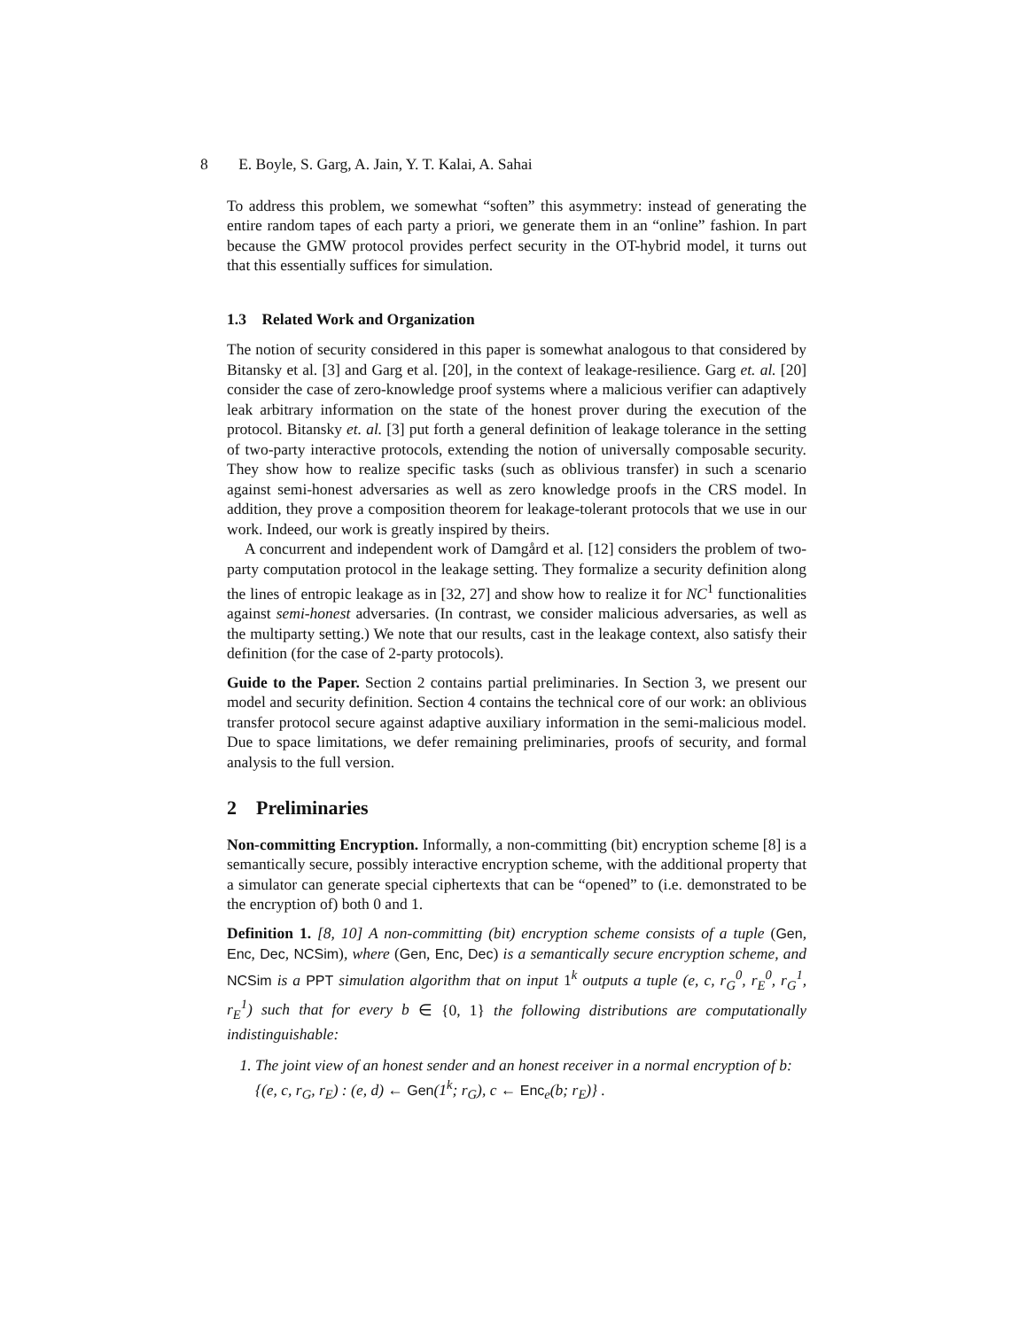8 E. Boyle, S. Garg, A. Jain, Y. T. Kalai, A. Sahai
To address this problem, we somewhat “soften” this asymmetry: instead of generating the entire random tapes of each party a priori, we generate them in an “online” fashion. In part because the GMW protocol provides perfect security in the OT-hybrid model, it turns out that this essentially suffices for simulation.
1.3 Related Work and Organization
The notion of security considered in this paper is somewhat analogous to that considered by Bitansky et al. [3] and Garg et al. [20], in the context of leakage-resilience. Garg et. al. [20] consider the case of zero-knowledge proof systems where a malicious verifier can adaptively leak arbitrary information on the state of the honest prover during the execution of the protocol. Bitansky et. al. [3] put forth a general definition of leakage tolerance in the setting of two-party interactive protocols, extending the notion of universally composable security. They show how to realize specific tasks (such as oblivious transfer) in such a scenario against semi-honest adversaries as well as zero knowledge proofs in the CRS model. In addition, they prove a composition theorem for leakage-tolerant protocols that we use in our work. Indeed, our work is greatly inspired by theirs.
A concurrent and independent work of Damgård et al. [12] considers the problem of two-party computation protocol in the leakage setting. They formalize a security definition along the lines of entropic leakage as in [32, 27] and show how to realize it for NC<sup>1</sup> functionalities against semi-honest adversaries. (In contrast, we consider malicious adversaries, as well as the multiparty setting.) We note that our results, cast in the leakage context, also satisfy their definition (for the case of 2-party protocols).
Guide to the Paper. Section 2 contains partial preliminaries. In Section 3, we present our model and security definition. Section 4 contains the technical core of our work: an oblivious transfer protocol secure against adaptive auxiliary information in the semi-malicious model. Due to space limitations, we defer remaining preliminaries, proofs of security, and formal analysis to the full version.
2 Preliminaries
Non-committing Encryption. Informally, a non-committing (bit) encryption scheme [8] is a semantically secure, possibly interactive encryption scheme, with the additional property that a simulator can generate special ciphertexts that can be “opened” to (i.e. demonstrated to be the encryption of) both 0 and 1.
Definition 1. [8, 10] A non-committing (bit) encryption scheme consists of a tuple (Gen, Enc, Dec, NCSim), where (Gen, Enc, Dec) is a semantically secure encryption scheme, and NCSim is a PPT simulation algorithm that on input 1<sup>k</sup> outputs a tuple (e, c, r<sub>G</sub><sup>0</sup>, r<sub>E</sub><sup>0</sup>, r<sub>G</sub><sup>1</sup>, r<sub>E</sub><sup>1</sup>) such that for every b ∈ {0, 1} the following distributions are computationally indistinguishable:
1. The joint view of an honest sender and an honest receiver in a normal encryption of b: {(e, c, r<sub>G</sub>, r<sub>E</sub>) : (e, d) ← Gen(1<sup>k</sup>; r<sub>G</sub>), c ← Enc<sub>e</sub>(b; r<sub>E</sub>)} .